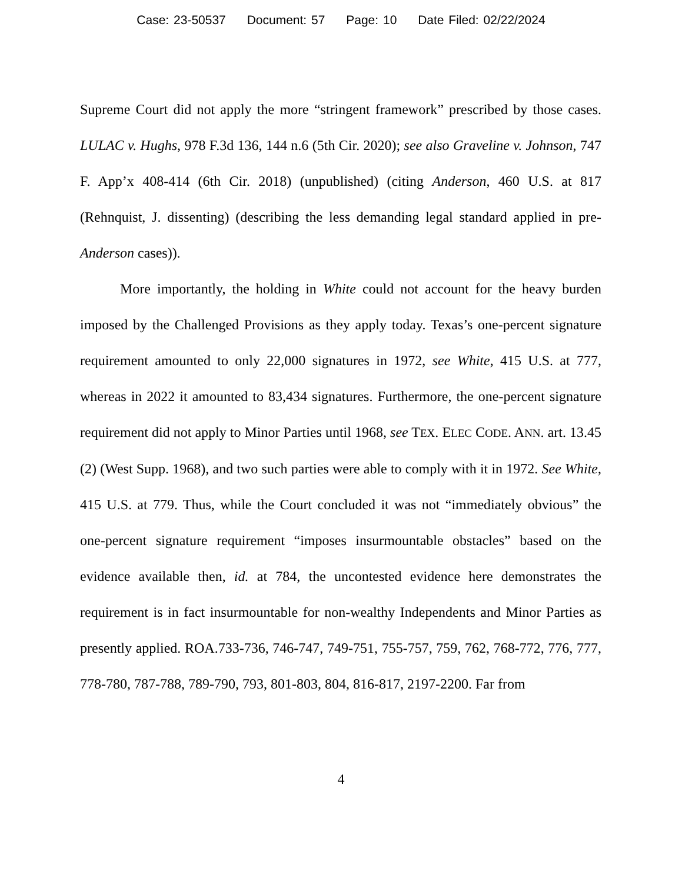Case: 23-50537 Document: 57 Page: 10 Date Filed: 02/22/2024
Supreme Court did not apply the more “stringent framework” prescribed by those cases. LULAC v. Hughs, 978 F.3d 136, 144 n.6 (5th Cir. 2020); see also Graveline v. Johnson, 747 F. App’x 408-414 (6th Cir. 2018) (unpublished) (citing Anderson, 460 U.S. at 817 (Rehnquist, J. dissenting) (describing the less demanding legal standard applied in pre-Anderson cases)).
More importantly, the holding in White could not account for the heavy burden imposed by the Challenged Provisions as they apply today. Texas’s one-percent signature requirement amounted to only 22,000 signatures in 1972, see White, 415 U.S. at 777, whereas in 2022 it amounted to 83,434 signatures. Furthermore, the one-percent signature requirement did not apply to Minor Parties until 1968, see TEX. ELEC CODE. ANN. art. 13.45 (2) (West Supp. 1968), and two such parties were able to comply with it in 1972. See White, 415 U.S. at 779. Thus, while the Court concluded it was not “immediately obvious” the one-percent signature requirement “imposes insurmountable obstacles” based on the evidence available then, id. at 784, the uncontested evidence here demonstrates the requirement is in fact insurmountable for non-wealthy Independents and Minor Parties as presently applied. ROA.733-736, 746-747, 749-751, 755-757, 759, 762, 768-772, 776, 777, 778-780, 787-788, 789-790, 793, 801-803, 804, 816-817, 2197-2200. Far from
4